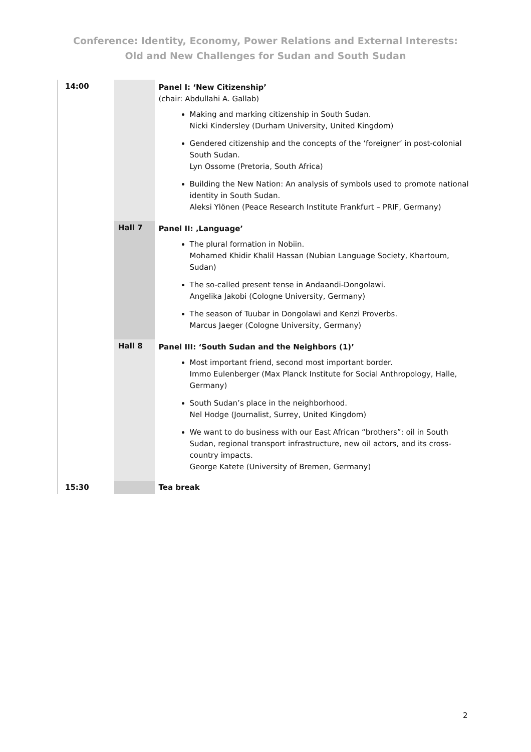Conference: Identity, Economy, Power Relations and External Interests:
Old and New Challenges for Sudan and South Sudan
| 14:00 | | Panel I: ‘New Citizenship’ (chair: Abdullahi A. Gallab) Making and marking citizenship in South Sudan. Nicki Kindersley (Durham University, United Kingdom) Gendered citizenship and the concepts of the ‘foreigner’ in post-colonial South Sudan. Lyn Ossome (Pretoria, South Africa) Building the New Nation: An analysis of symbols used to promote national identity in South Sudan. Aleksi Ylönen (Peace Research Institute Frankfurt – PRIF, Germany) |
| | Hall 7 | Panel II: ‚Language’ The plural formation in Nobiin. Mohamed Khidir Khalil Hassan (Nubian Language Society, Khartoum, Sudan) The so-called present tense in Andaandi-Dongolawi. Angelika Jakobi (Cologne University, Germany) The season of Tuubar in Dongolawi and Kenzi Proverbs. Marcus Jaeger (Cologne University, Germany) |
| | Hall 8 | Panel III: ‘South Sudan and the Neighbors (1)’ Most important friend, second most important border. Immo Eulenberger (Max Planck Institute for Social Anthropology, Halle, Germany) South Sudan’s place in the neighborhood. Nel Hodge (Journalist, Surrey, United Kingdom) We want to do business with our East African “brothers”: oil in South Sudan, regional transport infrastructure, new oil actors, and its cross-country impacts. George Katete (University of Bremen, Germany) |
| 15:30 | | Tea break |
2